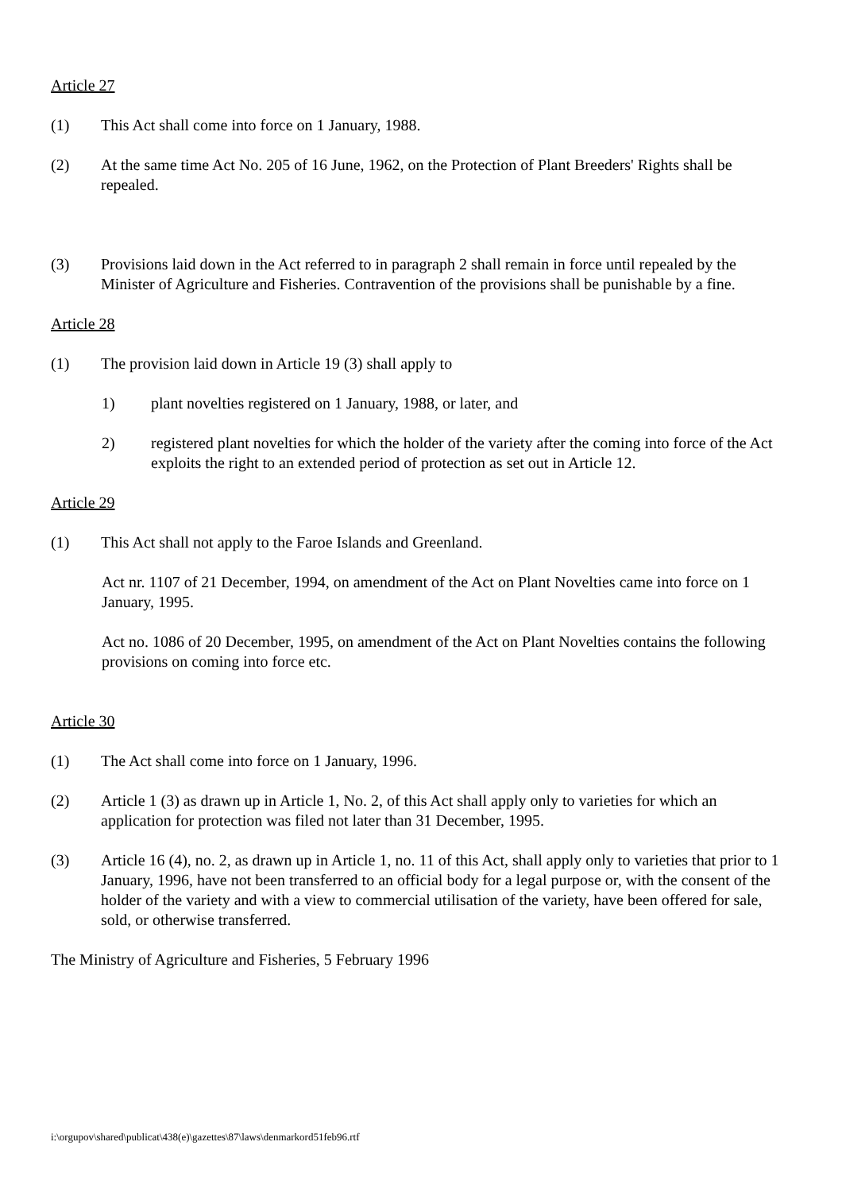Article 27
(1) This Act shall come into force on 1 January, 1988.
(2) At the same time Act No. 205 of 16 June, 1962, on the Protection of Plant Breeders' Rights shall be repealed.
(3) Provisions laid down in the Act referred to in paragraph 2 shall remain in force until repealed by the Minister of Agriculture and Fisheries. Contravention of the provisions shall be punishable by a fine.
Article 28
(1) The provision laid down in Article 19 (3) shall apply to
1) plant novelties registered on 1 January, 1988, or later, and
2) registered plant novelties for which the holder of the variety after the coming into force of the Act exploits the right to an extended period of protection as set out in Article 12.
Article 29
(1) This Act shall not apply to the Faroe Islands and Greenland.
Act nr. 1107 of 21 December, 1994, on amendment of the Act on Plant Novelties came into force on 1 January, 1995.
Act no. 1086 of 20 December, 1995, on amendment of the Act on Plant Novelties contains the following provisions on coming into force etc.
Article 30
(1) The Act shall come into force on 1 January, 1996.
(2) Article 1 (3) as drawn up in Article 1, No. 2, of this Act shall apply only to varieties for which an application for protection was filed not later than 31 December, 1995.
(3) Article 16 (4), no. 2, as drawn up in Article 1, no. 11 of this Act, shall apply only to varieties that prior to 1 January, 1996, have not been transferred to an official body for a legal purpose or, with the consent of the holder of the variety and with a view to commercial utilisation of the variety, have been offered for sale, sold, or otherwise transferred.
The Ministry of Agriculture and Fisheries, 5 February 1996
i:\orgupov\shared\publicat\438(e)\gazettes\87\laws\denmarkord51feb96.rtf